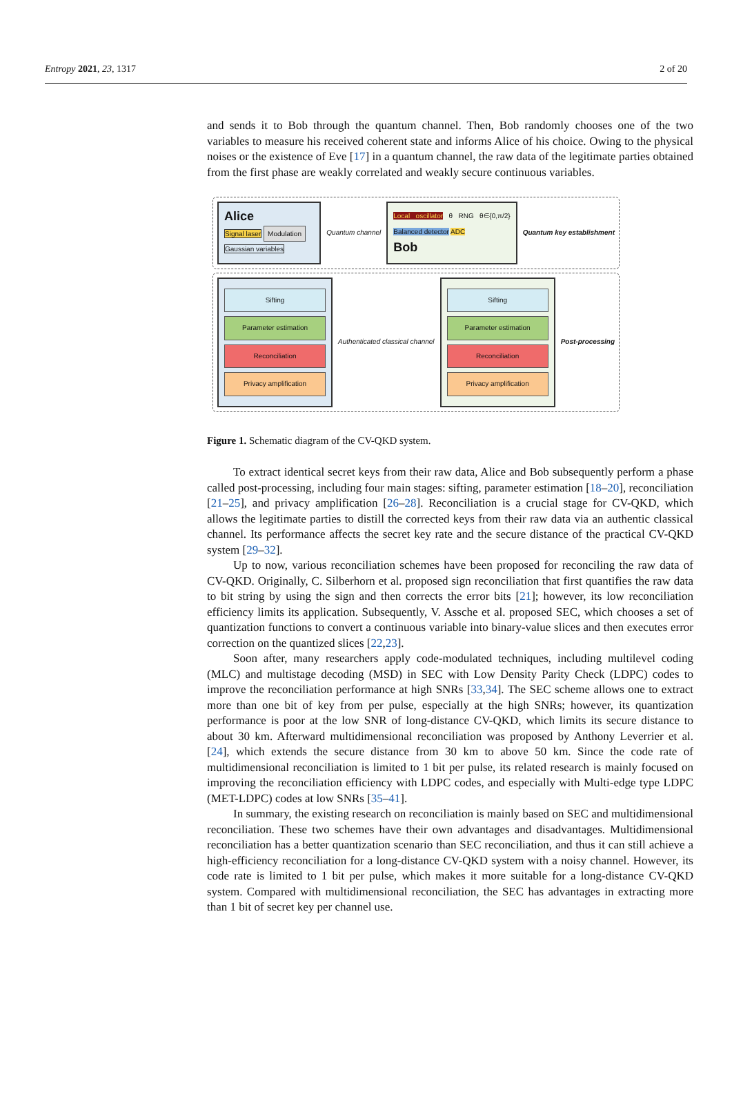Entropy 2021, 23, 1317 2 of 20
and sends it to Bob through the quantum channel. Then, Bob randomly chooses one of the two variables to measure his received coherent state and informs Alice of his choice. Owing to the physical noises or the existence of Eve [17] in a quantum channel, the raw data of the legitimate parties obtained from the first phase are weakly correlated and weakly secure continuous variables.
Alice
Signal laser Modulation
Gaussian variables
Quantum channel
Local oscillator θ RNG θ∈{0,π/2} Balanced detector ADC
Bob
Quantum key establishment
Sifting
Parameter estimation
Reconciliation
Privacy amplification
Authenticated classical channel
Sifting
Parameter estimation
Reconciliation
Privacy amplification
Post-processing
Figure 1. Schematic diagram of the CV-QKD system.
To extract identical secret keys from their raw data, Alice and Bob subsequently perform a phase called post-processing, including four main stages: sifting, parameter estimation [18–20], reconciliation [21–25], and privacy amplification [26–28]. Reconciliation is a crucial stage for CV-QKD, which allows the legitimate parties to distill the corrected keys from their raw data via an authentic classical channel. Its performance affects the secret key rate and the secure distance of the practical CV-QKD system [29–32].
Up to now, various reconciliation schemes have been proposed for reconciling the raw data of CV-QKD. Originally, C. Silberhorn et al. proposed sign reconciliation that first quantifies the raw data to bit string by using the sign and then corrects the error bits [21]; however, its low reconciliation efficiency limits its application. Subsequently, V. Assche et al. proposed SEC, which chooses a set of quantization functions to convert a continuous variable into binary-value slices and then executes error correction on the quantized slices [22,23].
Soon after, many researchers apply code-modulated techniques, including multilevel coding (MLC) and multistage decoding (MSD) in SEC with Low Density Parity Check (LDPC) codes to improve the reconciliation performance at high SNRs [33,34]. The SEC scheme allows one to extract more than one bit of key from per pulse, especially at the high SNRs; however, its quantization performance is poor at the low SNR of long-distance CV-QKD, which limits its secure distance to about 30 km. Afterward multidimensional reconciliation was proposed by Anthony Leverrier et al. [24], which extends the secure distance from 30 km to above 50 km. Since the code rate of multidimensional reconciliation is limited to 1 bit per pulse, its related research is mainly focused on improving the reconciliation efficiency with LDPC codes, and especially with Multi-edge type LDPC (MET-LDPC) codes at low SNRs [35–41].
In summary, the existing research on reconciliation is mainly based on SEC and multidimensional reconciliation. These two schemes have their own advantages and disadvantages. Multidimensional reconciliation has a better quantization scenario than SEC reconciliation, and thus it can still achieve a high-efficiency reconciliation for a long-distance CV-QKD system with a noisy channel. However, its code rate is limited to 1 bit per pulse, which makes it more suitable for a long-distance CV-QKD system. Compared with multidimensional reconciliation, the SEC has advantages in extracting more than 1 bit of secret key per channel use.